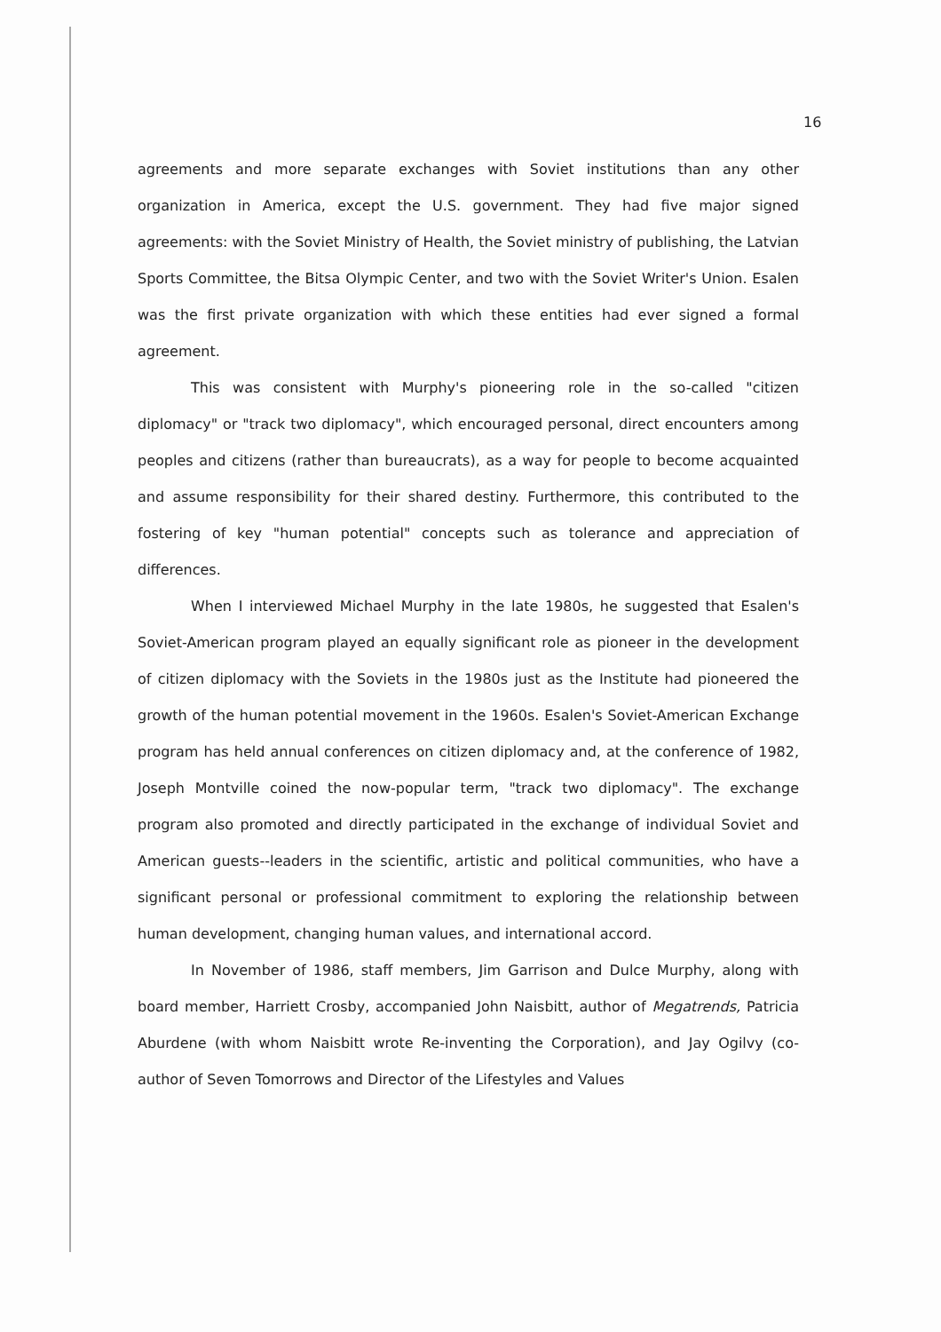16
agreements and more separate exchanges with Soviet institutions than any other organization in America, except the U.S. government. They had five major signed agreements: with the Soviet Ministry of Health, the Soviet ministry of publishing, the Latvian Sports Committee, the Bitsa Olympic Center, and two with the Soviet Writer's Union. Esalen was the first private organization with which these entities had ever signed a formal agreement.
This was consistent with Murphy's pioneering role in the so-called "citizen diplomacy" or "track two diplomacy", which encouraged personal, direct encounters among peoples and citizens (rather than bureaucrats), as a way for people to become acquainted and assume responsibility for their shared destiny. Furthermore, this contributed to the fostering of key "human potential" concepts such as tolerance and appreciation of differences.
When I interviewed Michael Murphy in the late 1980s, he suggested that Esalen's Soviet-American program played an equally significant role as pioneer in the development of citizen diplomacy with the Soviets in the 1980s just as the Institute had pioneered the growth of the human potential movement in the 1960s. Esalen's Soviet-American Exchange program has held annual conferences on citizen diplomacy and, at the conference of 1982, Joseph Montville coined the now-popular term, "track two diplomacy". The exchange program also promoted and directly participated in the exchange of individual Soviet and American guests--leaders in the scientific, artistic and political communities, who have a significant personal or professional commitment to exploring the relationship between human development, changing human values, and international accord.
In November of 1986, staff members, Jim Garrison and Dulce Murphy, along with board member, Harriett Crosby, accompanied John Naisbitt, author of Megatrends, Patricia Aburdene (with whom Naisbitt wrote Re-inventing the Corporation), and Jay Ogilvy (co- author of Seven Tomorrows and Director of the Lifestyles and Values